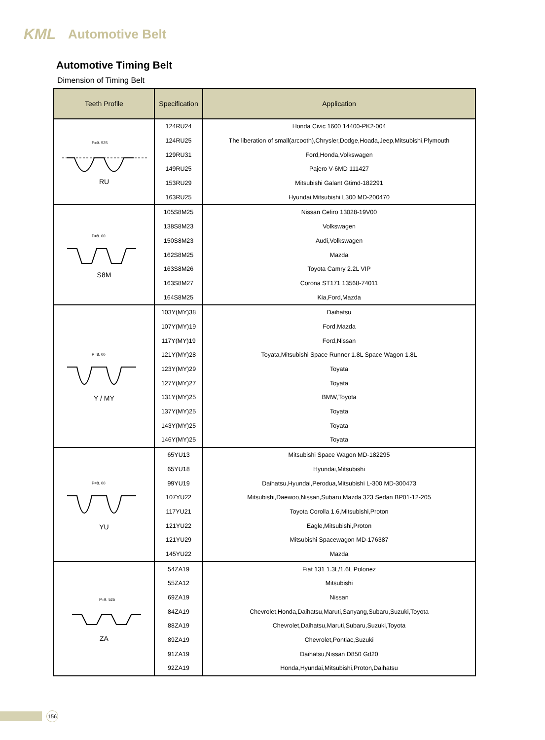KML Automotive Belt
Automotive Timing Belt
Dimension of Timing Belt
| Teeth Profile | Specification | Application |
| --- | --- | --- |
| P=9. 525 RU | 124RU24 | Honda Civic 1600 14400-PK2-004 |
| | 124RU25 | The liberation of small(arcooth),Chrysler,Dodge,Hoada,Jeep,Mitsubishi,Plymouth |
| | 129RU31 | Ford,Honda,Volkswagen |
| | 149RU25 | Pajero V-6MD 111427 |
| | 153RU29 | Mitsubishi Galant Gtimd-182291 |
| | 163RU25 | Hyundai,Mitsubishi L300 MD-200470 |
| P=8. 00 S8M | 105S8M25 | Nissan Cefiro 13028-19V00 |
| | 138S8M23 | Volkswagen |
| | 150S8M23 | Audi,Volkswagen |
| | 162S8M25 | Mazda |
| | 163S8M26 | Toyota Camry 2.2L VIP |
| | 163S8M27 | Corona ST171 13568-74011 |
| | 164S8M25 | Kia,Ford,Mazda |
| P=8. 00 Y / MY | 103Y(MY)38 | Daihatsu |
| | 107Y(MY)19 | Ford,Mazda |
| | 117Y(MY)19 | Ford,Nissan |
| | 121Y(MY)28 | Toyata,Mitsubishi Space Runner 1.8L Space Wagon 1.8L |
| | 123Y(MY)29 | Toyata |
| | 127Y(MY)27 | Toyata |
| | 131Y(MY)25 | BMW,Toyota |
| | 137Y(MY)25 | Toyata |
| | 143Y(MY)25 | Toyata |
| | 146Y(MY)25 | Toyata |
| P=8. 00 YU | 65YU13 | Mitsubishi Space Wagon MD-182295 |
| | 65YU18 | Hyundai,Mitsubishi |
| | 99YU19 | Daihatsu,Hyundai,Perodua,Mitsubishi L-300 MD-300473 |
| | 107YU22 | Mitsubishi,Daewoo,Nissan,Subaru,Mazda 323 Sedan BP01-12-205 |
| | 117YU21 | Toyota Corolla 1.6,Mitsubishi,Proton |
| | 121YU22 | Eagle,Mitsubishi,Proton |
| | 121YU29 | Mitsubishi Spacewagon MD-176387 |
| | 145YU22 | Mazda |
| P=9. 525 ZA | 54ZA19 | Fiat 131 1.3L/1.6L Polonez |
| | 55ZA12 | Mitsubishi |
| | 69ZA19 | Nissan |
| | 84ZA19 | Chevrolet,Honda,Daihatsu,Maruti,Sanyang,Subaru,Suzuki,Toyota |
| | 88ZA19 | Chevrolet,Daihatsu,Maruti,Subaru,Suzuki,Toyota |
| | 89ZA19 | Chevrolet,Pontiac,Suzuki |
| | 91ZA19 | Daihatsu,Nissan D850 Gd20 |
| | 92ZA19 | Honda,Hyundai,Mitsubishi,Proton,Daihatsu |
156